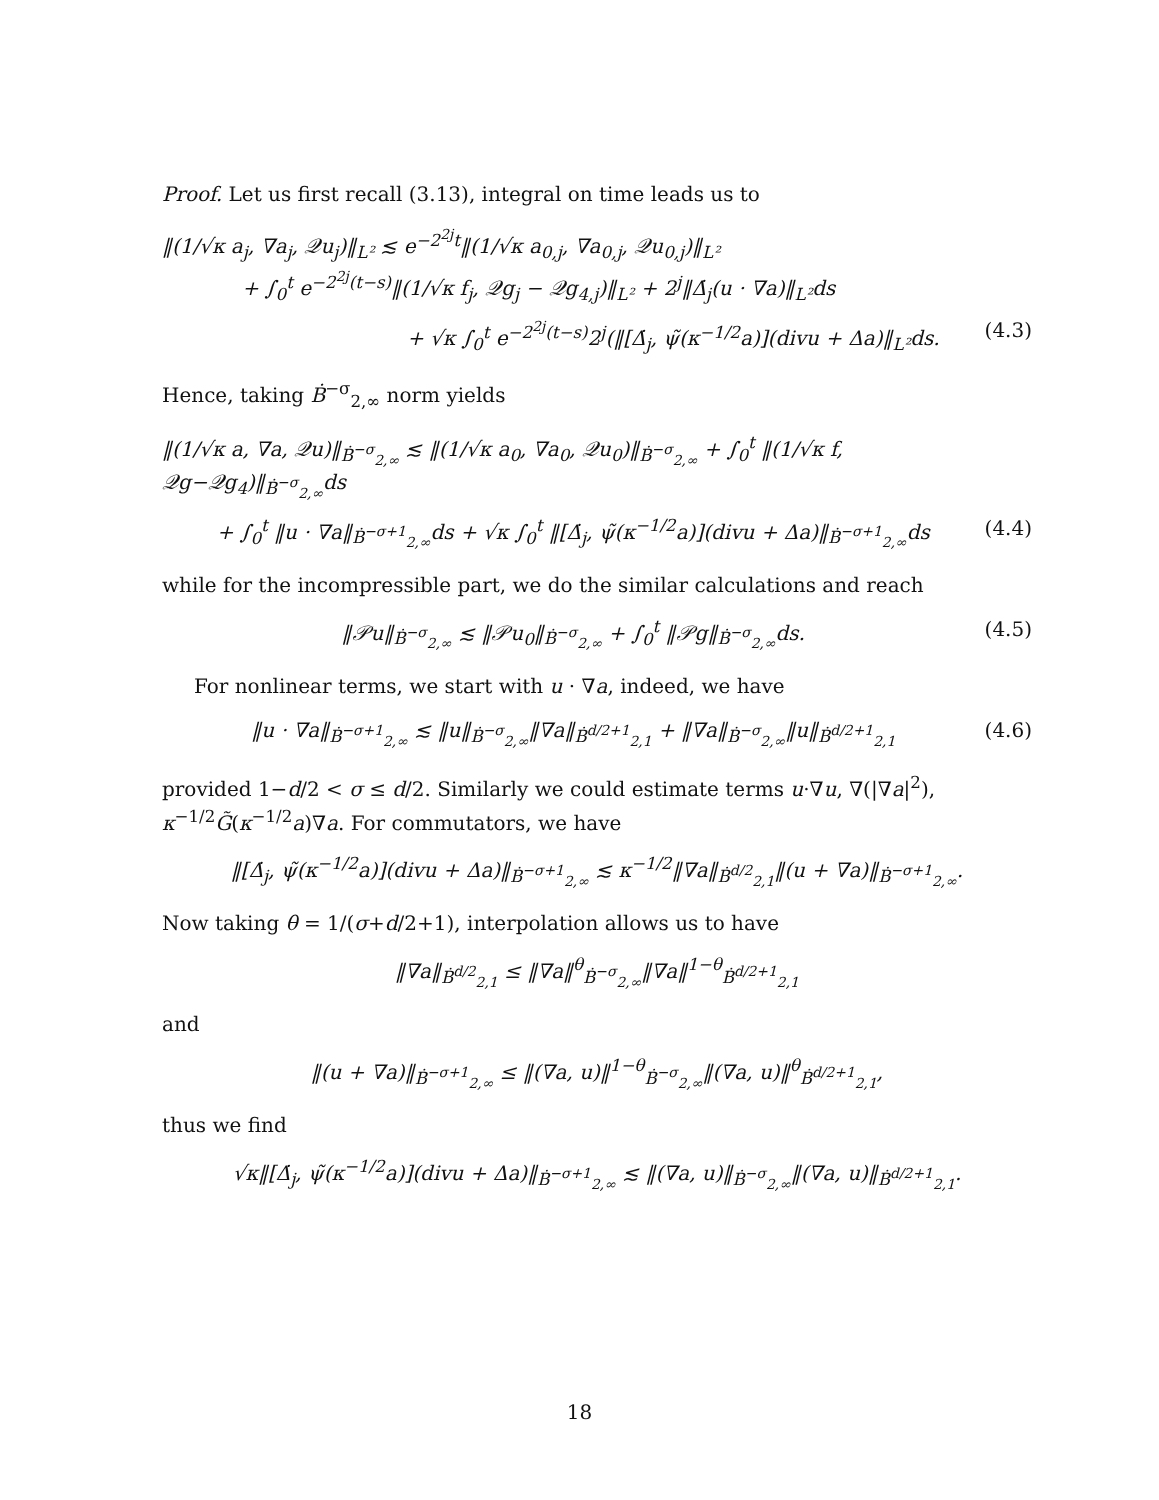Proof. Let us first recall (3.13), integral on time leads us to
‖(1/√κ a<sub>j</sub>, ∇a<sub>j</sub>, 𝒬u<sub>j</sub>)‖<sub>L²</sub> ≲ e<sup>−2<sup>2j</sup>t</sup>‖(1/√κ a<sub>0,j</sub>, ∇a<sub>0,j</sub>, 𝒬u<sub>0,j</sub>)‖<sub>L²</sub>
+ ∫<sub>0</sub><sup>t</sup> e<sup>−2<sup>2j</sup>(t−s)</sup>‖(1/√κ f<sub>j</sub>, 𝒬g<sub>j</sub> − 𝒬g<sub>4,j</sub>)‖<sub>L²</sub> + 2<sup>j</sup>‖Δ̇<sub>j</sub>(u · ∇a)‖<sub>L²</sub>ds
+ √κ ∫<sub>0</sub><sup>t</sup> e<sup>−2<sup>2j</sup>(t−s)</sup>2<sup>j</sup>(‖[Δ̇<sub>j</sub>, ψ̃(κ<sup>−1/2</sup>a)](divu + Δa)‖<sub>L²</sub>ds. (4.3)
Hence, taking Ḃ<sup>−σ</sup><sub>2,∞</sub> norm yields
‖(1/√κ a, ∇a, 𝒬u)‖<sub>Ḃ<sup>−σ</sup><sub>2,∞</sub></sub> ≲ ‖(1/√κ a<sub>0</sub>, ∇a<sub>0</sub>, 𝒬u<sub>0</sub>)‖<sub>Ḃ<sup>−σ</sup><sub>2,∞</sub></sub> + ∫<sub>0</sub><sup>t</sup> ‖(1/√κ f, 𝒬g−𝒬g<sub>4</sub>)‖<sub>Ḃ<sup>−σ</sup><sub>2,∞</sub></sub>ds
+ ∫<sub>0</sub><sup>t</sup> ‖u · ∇a‖<sub>Ḃ<sup>−σ+1</sup><sub>2,∞</sub></sub>ds + √κ ∫<sub>0</sub><sup>t</sup> ‖[Δ̇<sub>j</sub>, ψ̃(κ<sup>−1/2</sup>a)](divu + Δa)‖<sub>Ḃ<sup>−σ+1</sup><sub>2,∞</sub></sub>ds (4.4)
while for the incompressible part, we do the similar calculations and reach
‖𝒫u‖<sub>Ḃ<sup>−σ</sup><sub>2,∞</sub></sub> ≲ ‖𝒫u<sub>0</sub>‖<sub>Ḃ<sup>−σ</sup><sub>2,∞</sub></sub> + ∫<sub>0</sub><sup>t</sup> ‖𝒫g‖<sub>Ḃ<sup>−σ</sup><sub>2,∞</sub></sub>ds. (4.5)
For nonlinear terms, we start with u · ∇a, indeed, we have
‖u · ∇a‖<sub>Ḃ<sup>−σ+1</sup><sub>2,∞</sub></sub> ≲ ‖u‖<sub>Ḃ<sup>−σ</sup><sub>2,∞</sub></sub>‖∇a‖<sub>Ḃ<sup>d/2+1</sup><sub>2,1</sub></sub> + ‖∇a‖<sub>Ḃ<sup>−σ</sup><sub>2,∞</sub></sub>‖u‖<sub>Ḃ<sup>d/2+1</sup><sub>2,1</sub></sub> (4.6)
provided 1−d/2 < σ ≤ d/2. Similarly we could estimate terms u·∇u, ∇(|∇a|<sup>2</sup>), κ<sup>−1/2</sup>G̃(κ<sup>−1/2</sup>a)∇a. For commutators, we have
‖[Δ̇<sub>j</sub>, ψ̃(κ<sup>−1/2</sup>a)](divu + Δa)‖<sub>Ḃ<sup>−σ+1</sup><sub>2,∞</sub></sub> ≲ κ<sup>−1/2</sup>‖∇a‖<sub>Ḃ<sup>d/2</sup><sub>2,1</sub></sub>‖(u + ∇a)‖<sub>Ḃ<sup>−σ+1</sup><sub>2,∞</sub></sub>.
Now taking θ = 1/(σ+d/2+1), interpolation allows us to have
‖∇a‖<sub>Ḃ<sup>d/2</sup><sub>2,1</sub></sub> ≤ ‖∇a‖<sup>θ</sup><sub>Ḃ<sup>−σ</sup><sub>2,∞</sub></sub>‖∇a‖<sup>1−θ</sup><sub>Ḃ<sup>d/2+1</sup><sub>2,1</sub></sub>
and
‖(u + ∇a)‖<sub>Ḃ<sup>−σ+1</sup><sub>2,∞</sub></sub> ≤ ‖(∇a, u)‖<sup>1−θ</sup><sub>Ḃ<sup>−σ</sup><sub>2,∞</sub></sub>‖(∇a, u)‖<sup>θ</sup><sub>Ḃ<sup>d/2+1</sup><sub>2,1</sub></sub>,
thus we find
√κ‖[Δ̇<sub>j</sub>, ψ̃(κ<sup>−1/2</sup>a)](divu + Δa)‖<sub>Ḃ<sup>−σ+1</sup><sub>2,∞</sub></sub> ≲ ‖(∇a, u)‖<sub>Ḃ<sup>−σ</sup><sub>2,∞</sub></sub>‖(∇a, u)‖<sub>Ḃ<sup>d/2+1</sup><sub>2,1</sub></sub>.
18